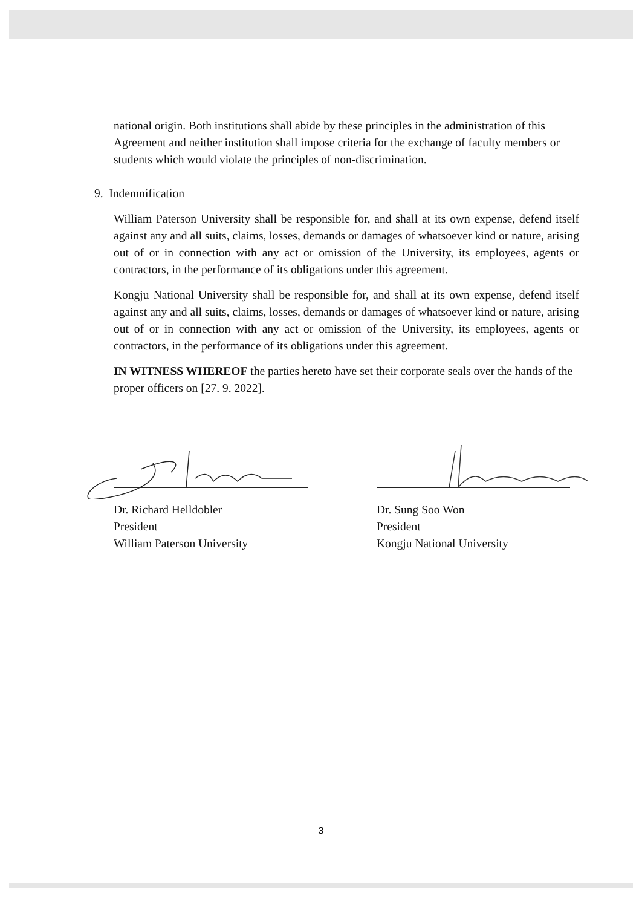national origin. Both institutions shall abide by these principles in the administration of this Agreement and neither institution shall impose criteria for the exchange of faculty members or students which would violate the principles of non-discrimination.
9. Indemnification
William Paterson University shall be responsible for, and shall at its own expense, defend itself against any and all suits, claims, losses, demands or damages of whatsoever kind or nature, arising out of or in connection with any act or omission of the University, its employees, agents or contractors, in the performance of its obligations under this agreement.
Kongju National University shall be responsible for, and shall at its own expense, defend itself against any and all suits, claims, losses, demands or damages of whatsoever kind or nature, arising out of or in connection with any act or omission of the University, its employees, agents or contractors, in the performance of its obligations under this agreement.
IN WITNESS WHEREOF the parties hereto have set their corporate seals over the hands of the proper officers on [27. 9. 2022].
Dr. Richard Helldobler
President
William Paterson University
Dr. Sung Soo Won
President
Kongju National University
3